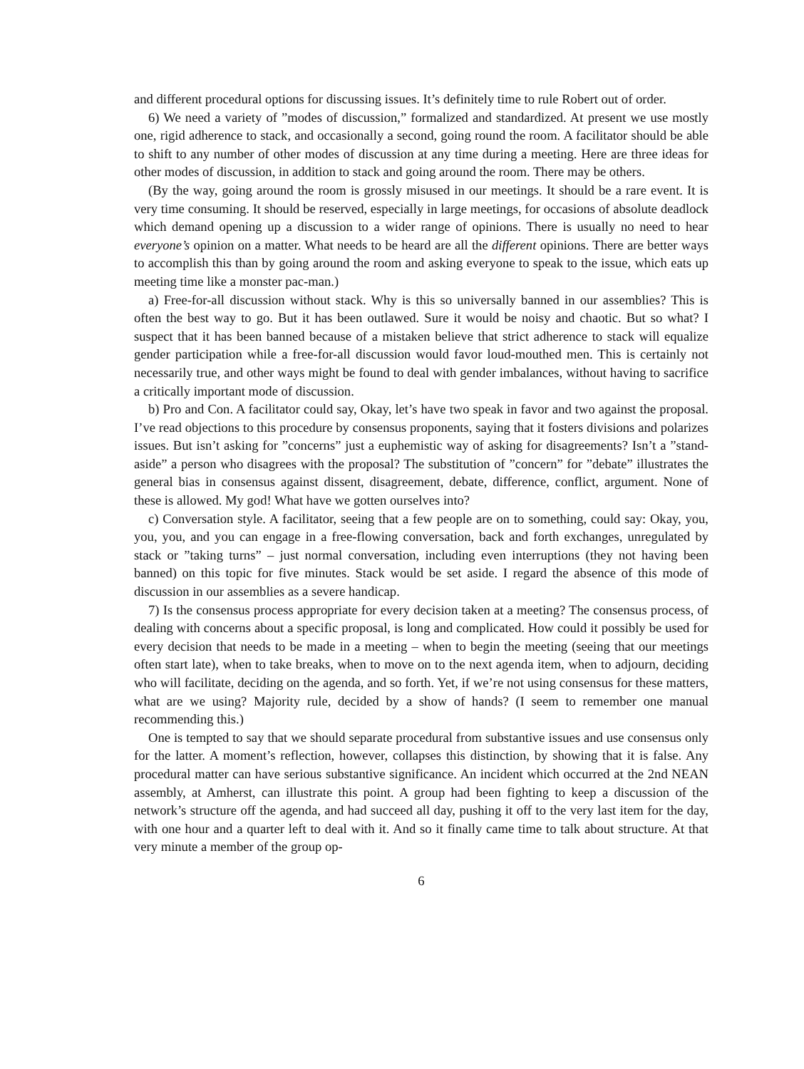and different procedural options for discussing issues. It’s definitely time to rule Robert out of order.
6) We need a variety of ”modes of discussion,” formalized and standardized. At present we use mostly one, rigid adherence to stack, and occasionally a second, going round the room. A facilitator should be able to shift to any number of other modes of discussion at any time during a meeting. Here are three ideas for other modes of discussion, in addition to stack and going around the room. There may be others.
(By the way, going around the room is grossly misused in our meetings. It should be a rare event. It is very time consuming. It should be reserved, especially in large meetings, for occasions of absolute deadlock which demand opening up a discussion to a wider range of opinions. There is usually no need to hear everyone’s opinion on a matter. What needs to be heard are all the different opinions. There are better ways to accomplish this than by going around the room and asking everyone to speak to the issue, which eats up meeting time like a monster pac-man.)
a) Free-for-all discussion without stack. Why is this so universally banned in our assemblies? This is often the best way to go. But it has been outlawed. Sure it would be noisy and chaotic. But so what? I suspect that it has been banned because of a mistaken believe that strict adherence to stack will equalize gender participation while a free-for-all discussion would favor loud-mouthed men. This is certainly not necessarily true, and other ways might be found to deal with gender imbalances, without having to sacrifice a critically important mode of discussion.
b) Pro and Con. A facilitator could say, Okay, let’s have two speak in favor and two against the proposal. I’ve read objections to this procedure by consensus proponents, saying that it fosters divisions and polarizes issues. But isn’t asking for ”concerns” just a euphemistic way of asking for disagreements? Isn’t a ”stand-aside” a person who disagrees with the proposal? The substitution of ”concern” for ”debate” illustrates the general bias in consensus against dissent, disagreement, debate, difference, conflict, argument. None of these is allowed. My god! What have we gotten ourselves into?
c) Conversation style. A facilitator, seeing that a few people are on to something, could say: Okay, you, you, you, and you can engage in a free-flowing conversation, back and forth exchanges, unregulated by stack or ”taking turns” – just normal conversation, including even interruptions (they not having been banned) on this topic for five minutes. Stack would be set aside. I regard the absence of this mode of discussion in our assemblies as a severe handicap.
7) Is the consensus process appropriate for every decision taken at a meeting? The consensus process, of dealing with concerns about a specific proposal, is long and complicated. How could it possibly be used for every decision that needs to be made in a meeting – when to begin the meeting (seeing that our meetings often start late), when to take breaks, when to move on to the next agenda item, when to adjourn, deciding who will facilitate, deciding on the agenda, and so forth. Yet, if we’re not using consensus for these matters, what are we using? Majority rule, decided by a show of hands? (I seem to remember one manual recommending this.)
One is tempted to say that we should separate procedural from substantive issues and use consensus only for the latter. A moment’s reflection, however, collapses this distinction, by showing that it is false. Any procedural matter can have serious substantive significance. An incident which occurred at the 2nd NEAN assembly, at Amherst, can illustrate this point. A group had been fighting to keep a discussion of the network’s structure off the agenda, and had succeed all day, pushing it off to the very last item for the day, with one hour and a quarter left to deal with it. And so it finally came time to talk about structure. At that very minute a member of the group op-
6